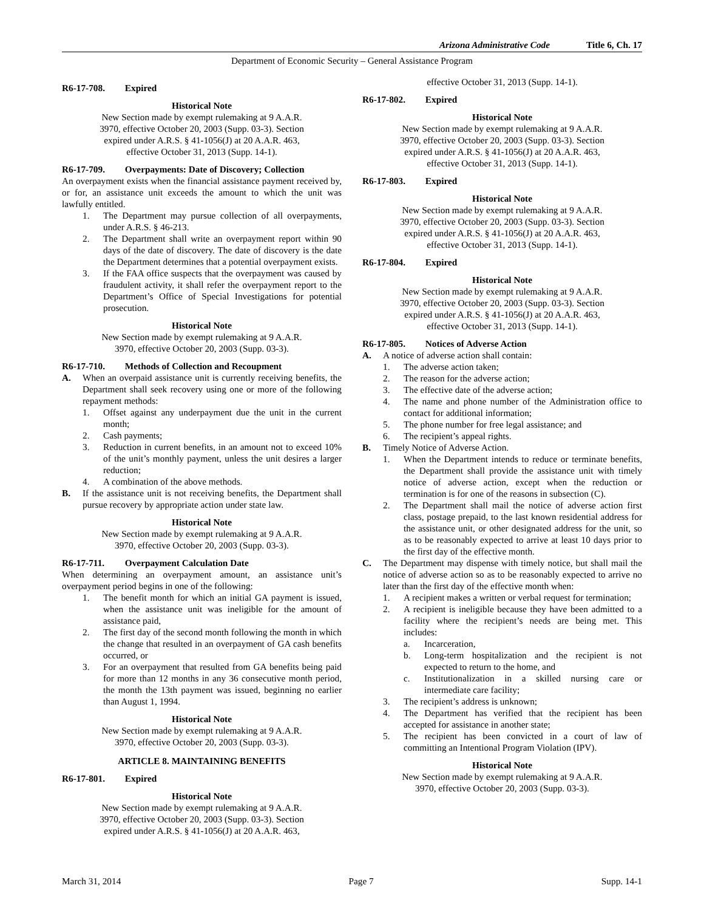Arizona Administrative Code Title 6, Ch. 17
Department of Economic Security – General Assistance Program
R6-17-708. Expired
Historical Note
New Section made by exempt rulemaking at 9 A.A.R.
3970, effective October 20, 2003 (Supp. 03-3). Section
expired under A.R.S. § 41-1056(J) at 20 A.A.R. 463,
effective October 31, 2013 (Supp. 14-1).
R6-17-709. Overpayments: Date of Discovery; Collection
An overpayment exists when the financial assistance payment received by, or for, an assistance unit exceeds the amount to which the unit was lawfully entitled.
1. The Department may pursue collection of all overpayments, under A.R.S. § 46-213.
2. The Department shall write an overpayment report within 90 days of the date of discovery. The date of discovery is the date the Department determines that a potential overpayment exists.
3. If the FAA office suspects that the overpayment was caused by fraudulent activity, it shall refer the overpayment report to the Department’s Office of Special Investigations for potential prosecution.
Historical Note
New Section made by exempt rulemaking at 9 A.A.R.
3970, effective October 20, 2003 (Supp. 03-3).
R6-17-710. Methods of Collection and Recoupment
A. When an overpaid assistance unit is currently receiving benefits, the Department shall seek recovery using one or more of the following repayment methods:
1. Offset against any underpayment due the unit in the current month;
2. Cash payments;
3. Reduction in current benefits, in an amount not to exceed 10% of the unit’s monthly payment, unless the unit desires a larger reduction;
4. A combination of the above methods.
B. If the assistance unit is not receiving benefits, the Department shall pursue recovery by appropriate action under state law.
Historical Note
New Section made by exempt rulemaking at 9 A.A.R.
3970, effective October 20, 2003 (Supp. 03-3).
R6-17-711. Overpayment Calculation Date
When determining an overpayment amount, an assistance unit’s overpayment period begins in one of the following:
1. The benefit month for which an initial GA payment is issued, when the assistance unit was ineligible for the amount of assistance paid,
2. The first day of the second month following the month in which the change that resulted in an overpayment of GA cash benefits occurred, or
3. For an overpayment that resulted from GA benefits being paid for more than 12 months in any 36 consecutive month period, the month the 13th payment was issued, beginning no earlier than August 1, 1994.
Historical Note
New Section made by exempt rulemaking at 9 A.A.R.
3970, effective October 20, 2003 (Supp. 03-3).
ARTICLE 8. MAINTAINING BENEFITS
R6-17-801. Expired
Historical Note
New Section made by exempt rulemaking at 9 A.A.R.
3970, effective October 20, 2003 (Supp. 03-3). Section
expired under A.R.S. § 41-1056(J) at 20 A.A.R. 463,
effective October 31, 2013 (Supp. 14-1).
R6-17-802. Expired
Historical Note
New Section made by exempt rulemaking at 9 A.A.R.
3970, effective October 20, 2003 (Supp. 03-3). Section
expired under A.R.S. § 41-1056(J) at 20 A.A.R. 463,
effective October 31, 2013 (Supp. 14-1).
R6-17-803. Expired
Historical Note
New Section made by exempt rulemaking at 9 A.A.R.
3970, effective October 20, 2003 (Supp. 03-3). Section
expired under A.R.S. § 41-1056(J) at 20 A.A.R. 463,
effective October 31, 2013 (Supp. 14-1).
R6-17-804. Expired
Historical Note
New Section made by exempt rulemaking at 9 A.A.R.
3970, effective October 20, 2003 (Supp. 03-3). Section
expired under A.R.S. § 41-1056(J) at 20 A.A.R. 463,
effective October 31, 2013 (Supp. 14-1).
R6-17-805. Notices of Adverse Action
A. A notice of adverse action shall contain:
1. The adverse action taken;
2. The reason for the adverse action;
3. The effective date of the adverse action;
4. The name and phone number of the Administration office to contact for additional information;
5. The phone number for free legal assistance; and
6. The recipient’s appeal rights.
B. Timely Notice of Adverse Action.
1. When the Department intends to reduce or terminate benefits, the Department shall provide the assistance unit with timely notice of adverse action, except when the reduction or termination is for one of the reasons in subsection (C).
2. The Department shall mail the notice of adverse action first class, postage prepaid, to the last known residential address for the assistance unit, or other designated address for the unit, so as to be reasonably expected to arrive at least 10 days prior to the first day of the effective month.
C. The Department may dispense with timely notice, but shall mail the notice of adverse action so as to be reasonably expected to arrive no later than the first day of the effective month when:
1. A recipient makes a written or verbal request for termination;
2. A recipient is ineligible because they have been admitted to a facility where the recipient’s needs are being met. This includes:
a. Incarceration,
b. Long-term hospitalization and the recipient is not expected to return to the home, and
c. Institutionalization in a skilled nursing care or intermediate care facility;
3. The recipient’s address is unknown;
4. The Department has verified that the recipient has been accepted for assistance in another state;
5. The recipient has been convicted in a court of law of committing an Intentional Program Violation (IPV).
Historical Note
New Section made by exempt rulemaking at 9 A.A.R.
3970, effective October 20, 2003 (Supp. 03-3).
March 31, 2014 Page 7 Supp. 14-1